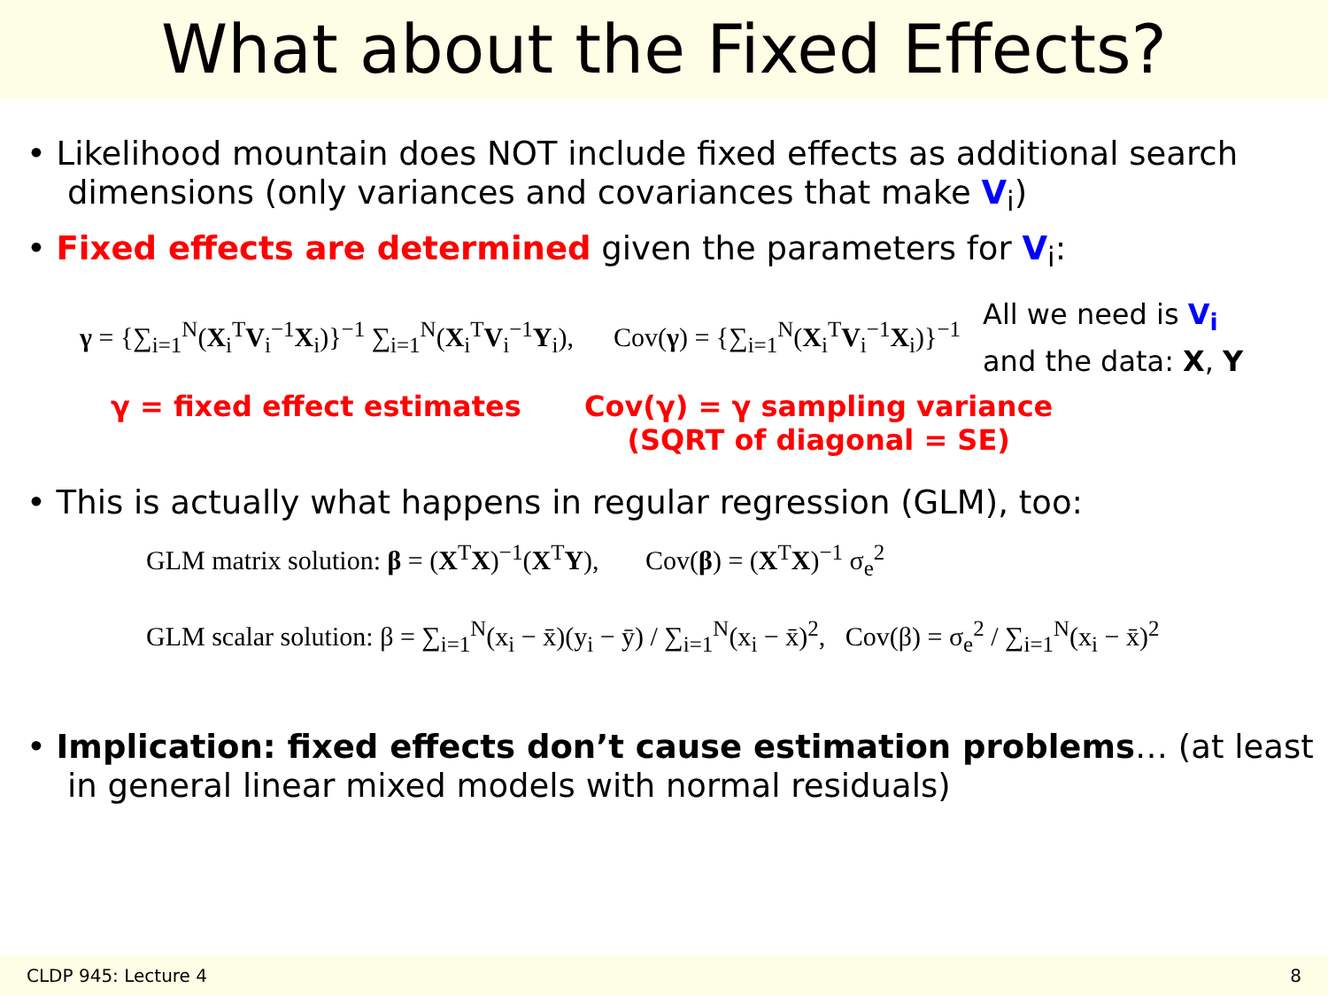What about the Fixed Effects?
• Likelihood mountain does NOT include fixed effects as additional search dimensions (only variances and covariances that make V<sub>i</sub>)
• Fixed effects are determined given the parameters for V<sub>i</sub>:
γ = {∑<sub>i=1</sub><sup>N</sup>(X<sub>i</sub><sup>T</sup>V<sub>i</sub><sup>−1</sup>X<sub>i</sub>)}<sup>−1</sup> ∑<sub>i=1</sub><sup>N</sup>(X<sub>i</sub><sup>T</sup>V<sub>i</sub><sup>−1</sup>Y<sub>i</sub>), Cov(γ) = {∑<sub>i=1</sub><sup>N</sup>(X<sub>i</sub><sup>T</sup>V<sub>i</sub><sup>−1</sup>X<sub>i</sub>)}<sup>−1</sup>
All we need is V<sub>i</sub>
and the data: X, Y
γ = fixed effect estimates Cov(γ) = γ sampling variance
(SQRT of diagonal = SE)
• This is actually what happens in regular regression (GLM), too:
GLM matrix solution: β = (X<sup>T</sup>X)<sup>−1</sup>(X<sup>T</sup>Y), Cov(β) = (X<sup>T</sup>X)<sup>−1</sup> σ<sub>e</sub><sup>2</sup>
GLM scalar solution: β = ∑<sub>i=1</sub><sup>N</sup>(x<sub>i</sub> − x̄)(y<sub>i</sub> − ȳ) / ∑<sub>i=1</sub><sup>N</sup>(x<sub>i</sub> − x̄)<sup>2</sup>, Cov(β) = σ<sub>e</sub><sup>2</sup> / ∑<sub>i=1</sub><sup>N</sup>(x<sub>i</sub> − x̄)<sup>2</sup>
• Implication: fixed effects don’t cause estimation problems… (at least in general linear mixed models with normal residuals)
CLDP 945: Lecture 4 8